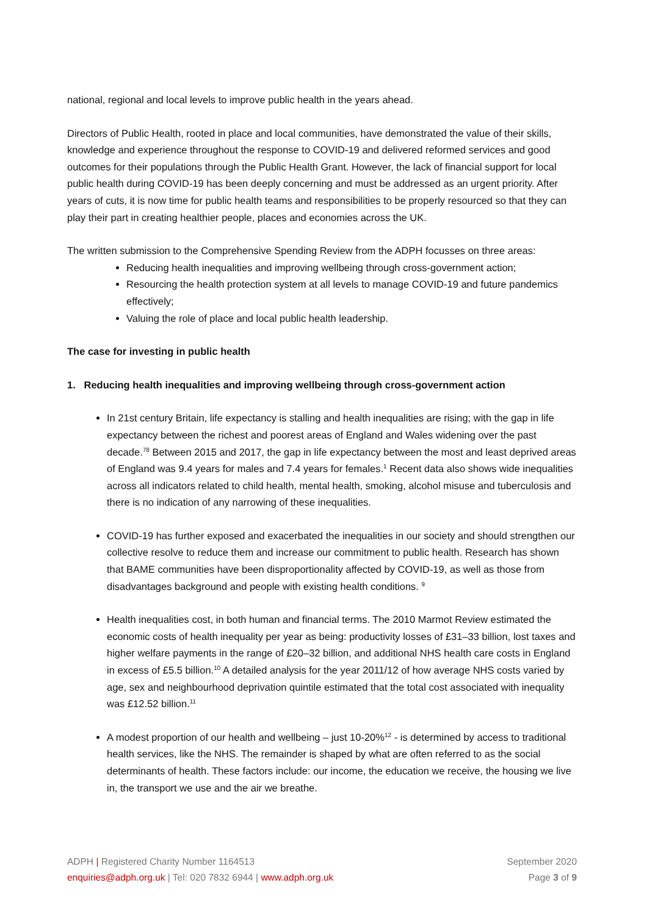national, regional and local levels to improve public health in the years ahead.
Directors of Public Health, rooted in place and local communities, have demonstrated the value of their skills, knowledge and experience throughout the response to COVID-19 and delivered reformed services and good outcomes for their populations through the Public Health Grant. However, the lack of financial support for local public health during COVID-19 has been deeply concerning and must be addressed as an urgent priority. After years of cuts, it is now time for public health teams and responsibilities to be properly resourced so that they can play their part in creating healthier people, places and economies across the UK.
The written submission to the Comprehensive Spending Review from the ADPH focusses on three areas:
Reducing health inequalities and improving wellbeing through cross-government action;
Resourcing the health protection system at all levels to manage COVID-19 and future pandemics effectively;
Valuing the role of place and local public health leadership.
The case for investing in public health
1. Reducing health inequalities and improving wellbeing through cross-government action
In 21st century Britain, life expectancy is stalling and health inequalities are rising; with the gap in life expectancy between the richest and poorest areas of England and Wales widening over the past decade.<sup>78</sup> Between 2015 and 2017, the gap in life expectancy between the most and least deprived areas of England was 9.4 years for males and 7.4 years for females.<sup>1</sup> Recent data also shows wide inequalities across all indicators related to child health, mental health, smoking, alcohol misuse and tuberculosis and there is no indication of any narrowing of these inequalities.
COVID-19 has further exposed and exacerbated the inequalities in our society and should strengthen our collective resolve to reduce them and increase our commitment to public health. Research has shown that BAME communities have been disproportionality affected by COVID-19, as well as those from disadvantages background and people with existing health conditions. <sup>9</sup>
Health inequalities cost, in both human and financial terms. The 2010 Marmot Review estimated the economic costs of health inequality per year as being: productivity losses of £31–33 billion, lost taxes and higher welfare payments in the range of £20–32 billion, and additional NHS health care costs in England in excess of £5.5 billion.<sup>10</sup> A detailed analysis for the year 2011/12 of how average NHS costs varied by age, sex and neighbourhood deprivation quintile estimated that the total cost associated with inequality was £12.52 billion.<sup>11</sup>
A modest proportion of our health and wellbeing – just 10-20%<sup>12</sup> - is determined by access to traditional health services, like the NHS. The remainder is shaped by what are often referred to as the social determinants of health. These factors include: our income, the education we receive, the housing we live in, the transport we use and the air we breathe.
ADPH | Registered Charity Number 1164513
enquiries@adph.org.uk | Tel: 020 7832 6944 | www.adph.org.uk
September 2020
Page 3 of 9